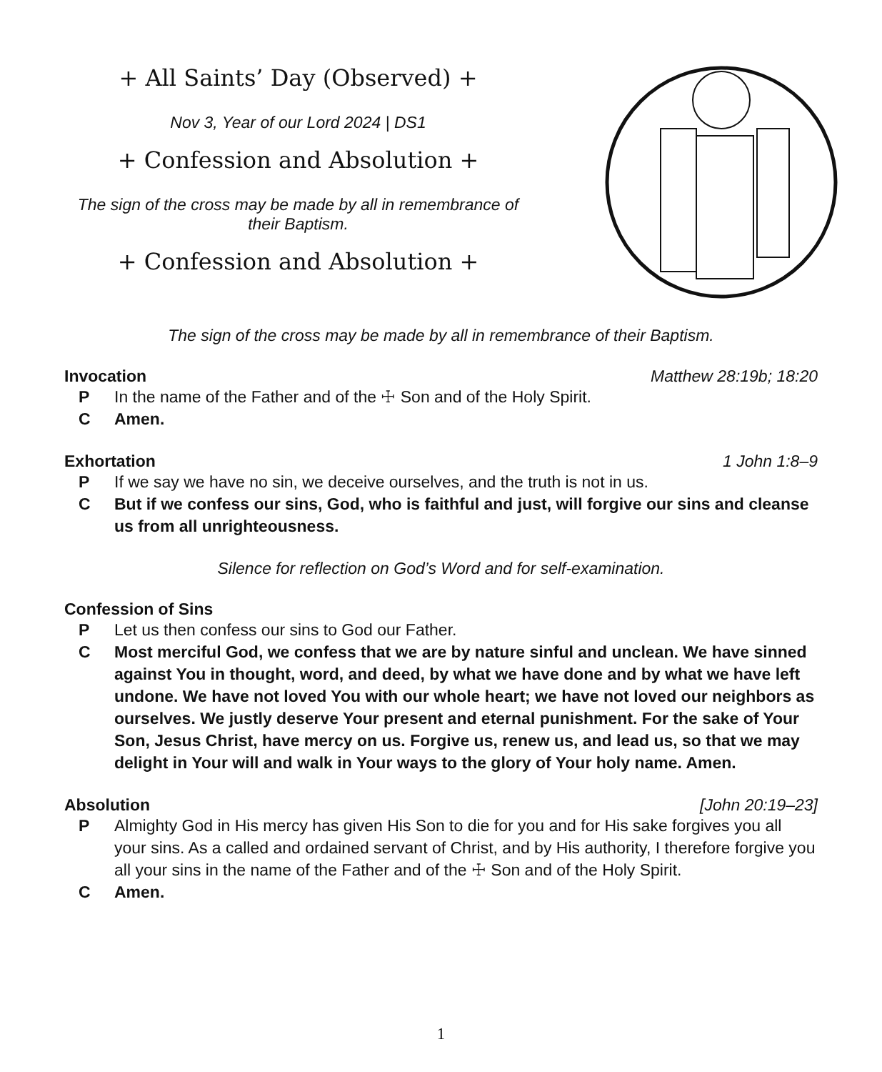+ All Saints’ Day (Observed) +
Nov 3, Year of our Lord 2024 | DS1
+ Confession and Absolution +
The sign of the cross may be made by all in remembrance of their Baptism.
+ Confession and Absolution +
The sign of the cross may be made by all in remembrance of their Baptism.
Invocation Matthew 28:19b; 18:20
P In the name of the Father and of the ☩ Son and of the Holy Spirit.
C Amen.
Exhortation 1 John 1:8–9
P If we say we have no sin, we deceive ourselves, and the truth is not in us.
C But if we confess our sins, God, who is faithful and just, will forgive our sins and cleanse us from all unrighteousness.
Silence for reflection on God’s Word and for self-examination.
Confession of Sins
P Let us then confess our sins to God our Father.
C Most merciful God, we confess that we are by nature sinful and unclean. We have sinned against You in thought, word, and deed, by what we have done and by what we have left undone. We have not loved You with our whole heart; we have not loved our neighbors as ourselves. We justly deserve Your present and eternal punishment. For the sake of Your Son, Jesus Christ, have mercy on us. Forgive us, renew us, and lead us, so that we may delight in Your will and walk in Your ways to the glory of Your holy name. Amen.
Absolution [John 20:19–23]
P Almighty God in His mercy has given His Son to die for you and for His sake forgives you all your sins. As a called and ordained servant of Christ, and by His authority, I therefore forgive you all your sins in the name of the Father and of the ☩ Son and of the Holy Spirit.
C Amen.
1